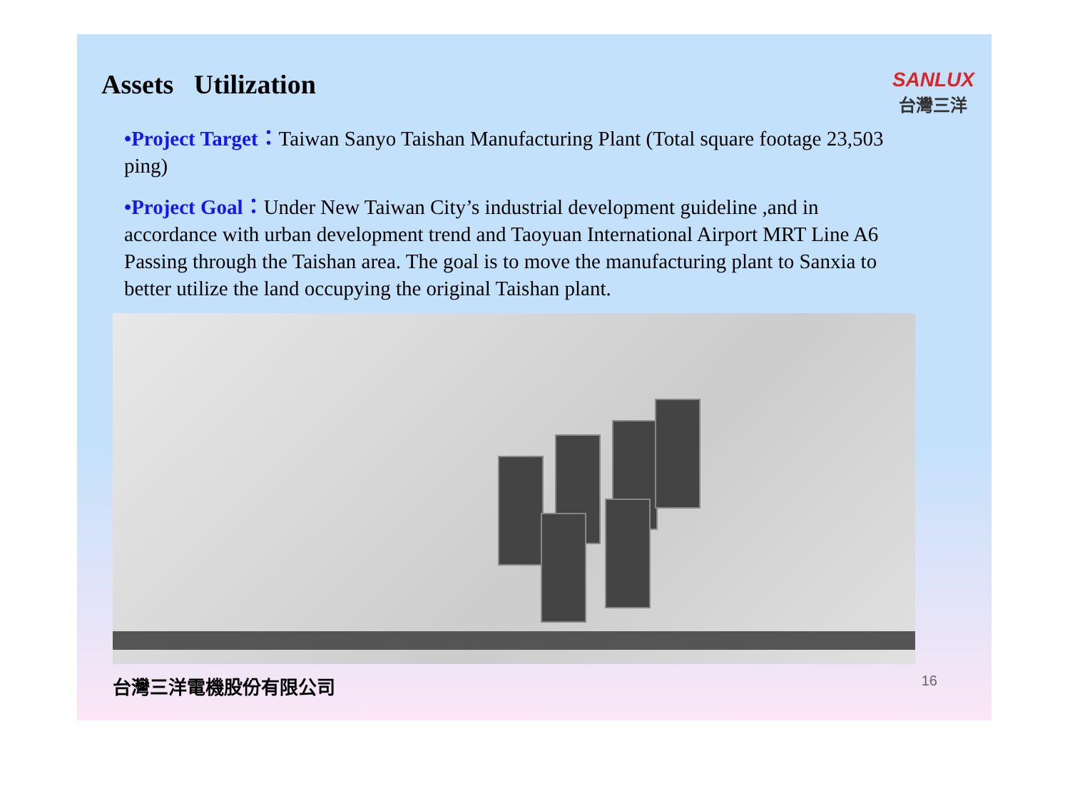Assets Utilization
SANLUX
台灣三洋
•Project Target：Taiwan Sanyo Taishan Manufacturing Plant (Total square footage 23,503 ping)
•Project Goal：Under New Taiwan City’s industrial development guideline ,and in accordance with urban development trend and Taoyuan International Airport MRT Line A6 Passing through the Taishan area. The goal is to move the manufacturing plant to Sanxia to better utilize the land occupying the original Taishan plant.
台灣三洋電機股份有限公司
16